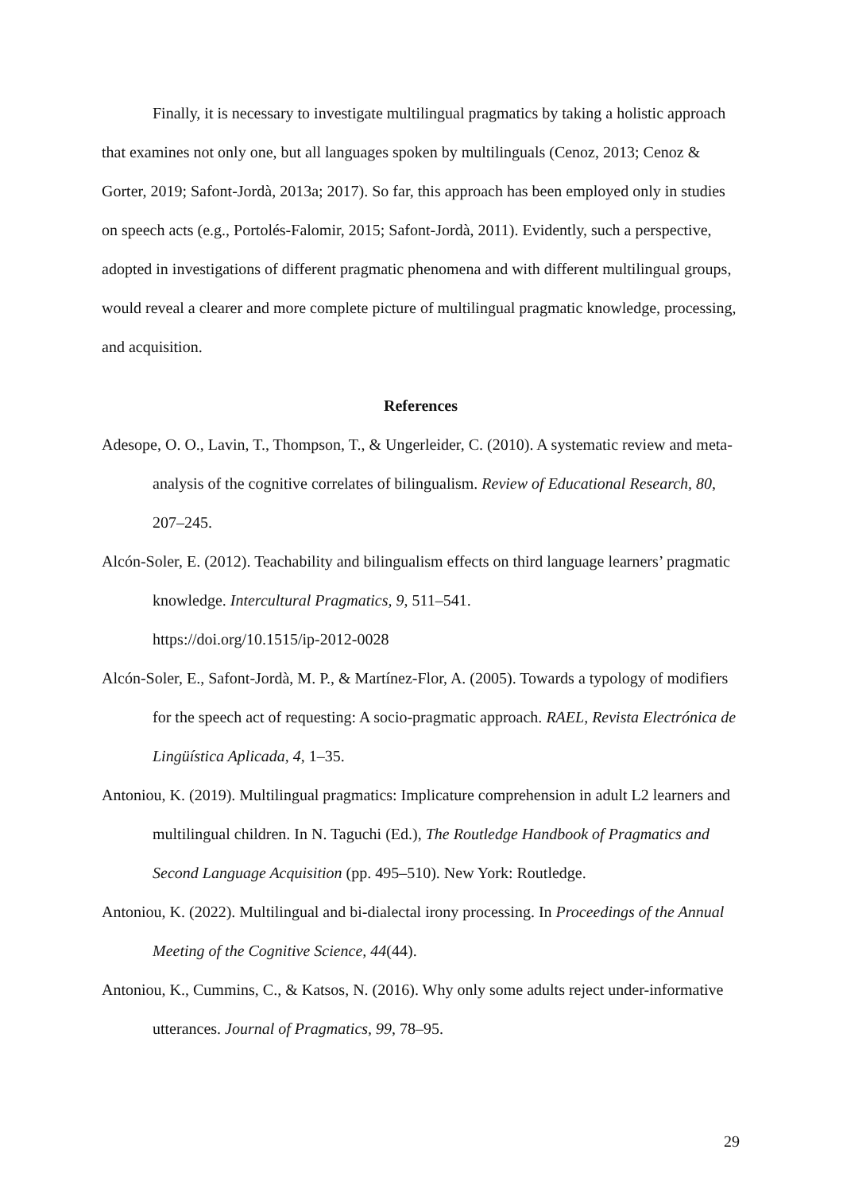Finally, it is necessary to investigate multilingual pragmatics by taking a holistic approach that examines not only one, but all languages spoken by multilinguals (Cenoz, 2013; Cenoz & Gorter, 2019; Safont-Jordà, 2013a; 2017). So far, this approach has been employed only in studies on speech acts (e.g., Portolés-Falomir, 2015; Safont-Jordà, 2011). Evidently, such a perspective, adopted in investigations of different pragmatic phenomena and with different multilingual groups, would reveal a clearer and more complete picture of multilingual pragmatic knowledge, processing, and acquisition.
References
Adesope, O. O., Lavin, T., Thompson, T., & Ungerleider, C. (2010). A systematic review and meta-analysis of the cognitive correlates of bilingualism. Review of Educational Research, 80, 207–245.
Alcón-Soler, E. (2012). Teachability and bilingualism effects on third language learners’ pragmatic knowledge. Intercultural Pragmatics, 9, 511–541.
https://doi.org/10.1515/ip-2012-0028
Alcón-Soler, E., Safont-Jordà, M. P., & Martínez-Flor, A. (2005). Towards a typology of modifiers for the speech act of requesting: A socio-pragmatic approach. RAEL, Revista Electrónica de Lingüística Aplicada, 4, 1–35.
Antoniou, K. (2019). Multilingual pragmatics: Implicature comprehension in adult L2 learners and multilingual children. In N. Taguchi (Ed.), The Routledge Handbook of Pragmatics and Second Language Acquisition (pp. 495–510). New York: Routledge.
Antoniou, K. (2022). Multilingual and bi-dialectal irony processing. In Proceedings of the Annual Meeting of the Cognitive Science, 44(44).
Antoniou, K., Cummins, C., & Katsos, N. (2016). Why only some adults reject under-informative utterances. Journal of Pragmatics, 99, 78–95.
29